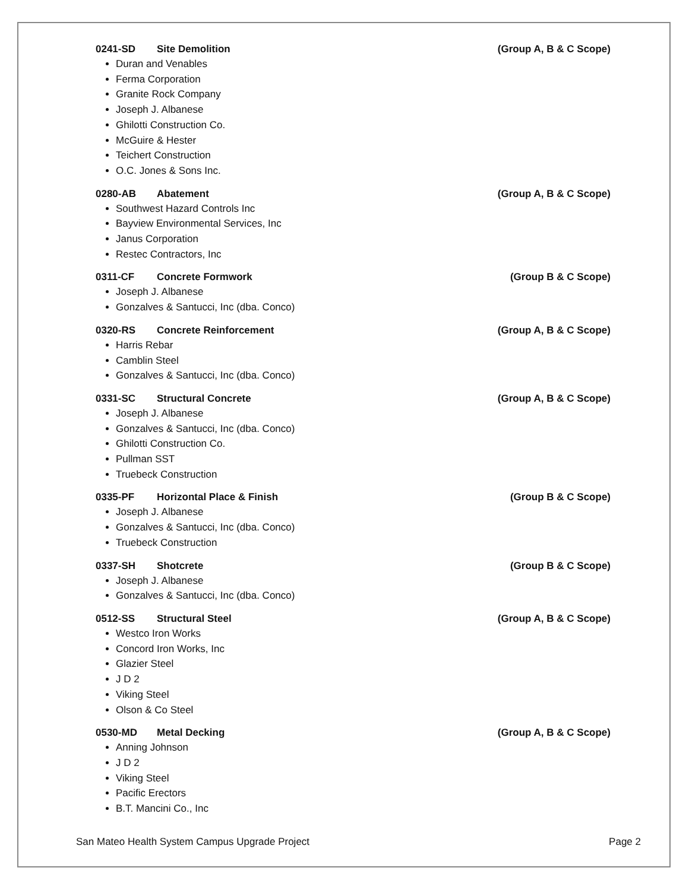0241-SD Site Demolition (Group A, B & C Scope)
Duran and Venables
Ferma Corporation
Granite Rock Company
Joseph J. Albanese
Ghilotti Construction Co.
McGuire & Hester
Teichert Construction
O.C. Jones & Sons Inc.
0280-AB Abatement (Group A, B & C Scope)
Southwest Hazard Controls Inc
Bayview Environmental Services, Inc
Janus Corporation
Restec Contractors, Inc
0311-CF Concrete Formwork (Group B & C Scope)
Joseph J. Albanese
Gonzalves & Santucci, Inc (dba. Conco)
0320-RS Concrete Reinforcement (Group A, B & C Scope)
Harris Rebar
Camblin Steel
Gonzalves & Santucci, Inc (dba. Conco)
0331-SC Structural Concrete (Group A, B & C Scope)
Joseph J. Albanese
Gonzalves & Santucci, Inc (dba. Conco)
Ghilotti Construction Co.
Pullman SST
Truebeck Construction
0335-PF Horizontal Place & Finish (Group B & C Scope)
Joseph J. Albanese
Gonzalves & Santucci, Inc (dba. Conco)
Truebeck Construction
0337-SH Shotcrete (Group B & C Scope)
Joseph J. Albanese
Gonzalves & Santucci, Inc (dba. Conco)
0512-SS Structural Steel (Group A, B & C Scope)
Westco Iron Works
Concord Iron Works, Inc
Glazier Steel
J D 2
Viking Steel
Olson & Co Steel
0530-MD Metal Decking (Group A, B & C Scope)
Anning Johnson
J D 2
Viking Steel
Pacific Erectors
B.T. Mancini Co., Inc
San Mateo Health System Campus Upgrade Project Page 2